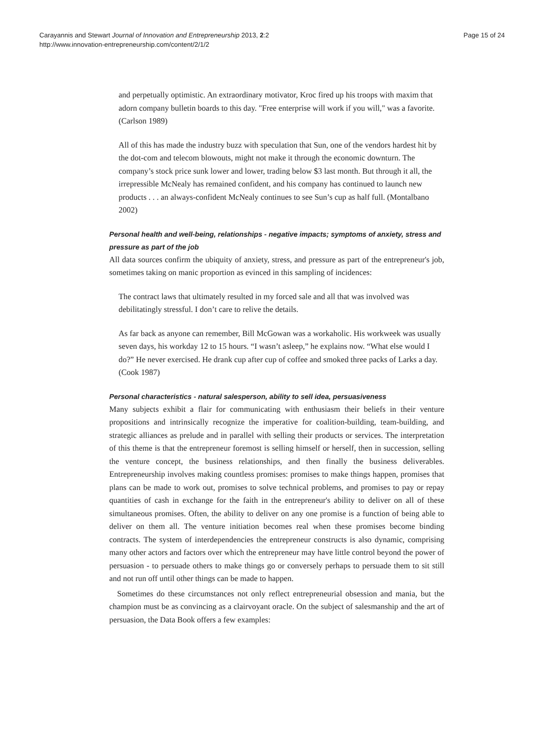Carayannis and Stewart Journal of Innovation and Entrepreneurship 2013, 2:2
http://www.innovation-entrepreneurship.com/content/2/1/2
Page 15 of 24
and perpetually optimistic. An extraordinary motivator, Kroc fired up his troops with maxim that adorn company bulletin boards to this day. "Free enterprise will work if you will," was a favorite. (Carlson 1989)
All of this has made the industry buzz with speculation that Sun, one of the vendors hardest hit by the dot-com and telecom blowouts, might not make it through the economic downturn. The company’s stock price sunk lower and lower, trading below $3 last month. But through it all, the irrepressible McNealy has remained confident, and his company has continued to launch new products . . . an always-confident McNealy continues to see Sun’s cup as half full. (Montalbano 2002)
Personal health and well-being, relationships - negative impacts; symptoms of anxiety, stress and pressure as part of the job
All data sources confirm the ubiquity of anxiety, stress, and pressure as part of the entrepreneur's job, sometimes taking on manic proportion as evinced in this sampling of incidences:
The contract laws that ultimately resulted in my forced sale and all that was involved was debilitatingly stressful. I don’t care to relive the details.
As far back as anyone can remember, Bill McGowan was a workaholic. His workweek was usually seven days, his workday 12 to 15 hours. “I wasn’t asleep,” he explains now. “What else would I do?” He never exercised. He drank cup after cup of coffee and smoked three packs of Larks a day. (Cook 1987)
Personal characteristics - natural salesperson, ability to sell idea, persuasiveness
Many subjects exhibit a flair for communicating with enthusiasm their beliefs in their venture propositions and intrinsically recognize the imperative for coalition-building, team-building, and strategic alliances as prelude and in parallel with selling their products or services. The interpretation of this theme is that the entrepreneur foremost is selling himself or herself, then in succession, selling the venture concept, the business relationships, and then finally the business deliverables. Entrepreneurship involves making countless promises: promises to make things happen, promises that plans can be made to work out, promises to solve technical problems, and promises to pay or repay quantities of cash in exchange for the faith in the entrepreneur's ability to deliver on all of these simultaneous promises. Often, the ability to deliver on any one promise is a function of being able to deliver on them all. The venture initiation becomes real when these promises become binding contracts. The system of interdependencies the entrepreneur constructs is also dynamic, comprising many other actors and factors over which the entrepreneur may have little control beyond the power of persuasion - to persuade others to make things go or conversely perhaps to persuade them to sit still and not run off until other things can be made to happen.
Sometimes do these circumstances not only reflect entrepreneurial obsession and mania, but the champion must be as convincing as a clairvoyant oracle. On the subject of salesmanship and the art of persuasion, the Data Book offers a few examples: